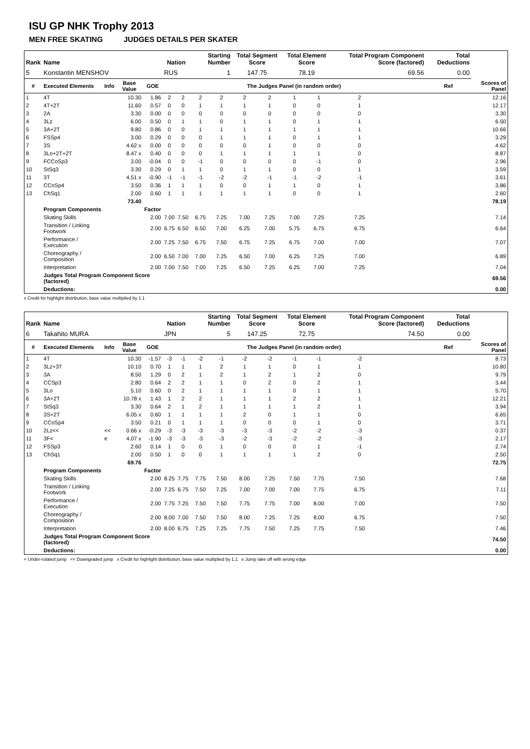ISU GP NHK Trophy 2013
MEN FREE SKATING JUDGES DETAILS PER SKATER
| Rank | Name | | | | Nation | | Starting Number | | Total Segment Score | | Total Element Score | | Total Program Component Score (factored) | | | | Total Deductions | |
| --- | --- | --- | --- | --- | --- | --- | --- | --- | --- | --- | --- | --- | --- | --- | --- | --- | --- | --- |
| 5 | Konstantin MENSHOV | | | | RUS | | 1 | | 147.75 | | 78.19 | | 69.56 | | | | 0.00 | |
| # | Executed Elements | Info | Base Value | GOE | The Judges Panel (in random order) | | | | | | | | | | | | Ref | Scores of Panel |
| 1 | 4T | | 10.30 | 1.86 | 2 | 2 | 2 | 2 | 2 | 2 | 1 | 1 | 2 | | | | | 12.16 |
| 2 | 4T+2T | | 11.60 | 0.57 | 0 | 0 | 1 | 1 | 1 | 1 | 0 | 0 | 1 | | | | | 12.17 |
| 3 | 2A | | 3.30 | 0.00 | 0 | 0 | 0 | 0 | 0 | 0 | 0 | 0 | 0 | | | | | 3.30 |
| 4 | 3Lz | | 6.00 | 0.50 | 0 | 1 | 1 | 0 | 1 | 1 | 0 | 1 | 1 | | | | | 6.50 |
| 5 | 3A+2T | | 9.80 | 0.86 | 0 | 0 | 1 | 1 | 1 | 1 | 1 | 1 | 1 | | | | | 10.66 |
| 6 | FSSp4 | | 3.00 | 0.29 | 0 | 0 | 0 | 1 | 1 | 1 | 0 | 1 | 1 | | | | | 3.29 |
| 7 | 3S | | 4.62 x | 0.00 | 0 | 0 | 0 | 0 | 0 | 1 | 0 | 0 | 0 | | | | | 4.62 |
| 8 | 3Lo+2T+2T | | 8.47 x | 0.40 | 0 | 0 | 0 | 1 | 1 | 1 | 1 | 1 | 0 | | | | | 8.87 |
| 9 | FCCoSp3 | | 3.00 | -0.04 | 0 | 0 | -1 | 0 | 0 | 0 | 0 | -1 | 0 | | | | | 2.96 |
| 10 | StSq3 | | 3.30 | 0.29 | 0 | 1 | 1 | 0 | 1 | 1 | 0 | 0 | 1 | | | | | 3.59 |
| 11 | 3T | | 4.51 x | -0.90 | -1 | -1 | -1 | -2 | -2 | -1 | -1 | -2 | -1 | | | | | 3.61 |
| 12 | CCoSp4 | | 3.50 | 0.36 | 1 | 1 | 1 | 0 | 0 | 1 | 1 | 0 | 1 | | | | | 3.86 |
| 13 | ChSq1 | | 2.00 | 0.60 | 1 | 1 | 1 | 1 | 1 | 1 | 0 | 0 | 1 | | | | | 2.60 |
| | | | 73.40 | | | | | | | | | | | | | | | 78.19 |
| | Program Components | | | Factor | | | | | | | | | | | | | | |
| | Skating Skills | | | 2.00 | 7.00 | 7.50 | 6.75 | 7.25 | 7.00 | 7.25 | 7.00 | 7.25 | 7.25 | | | | | 7.14 |
| | Transition / Linking Footwork | | | 2.00 | 6.75 | 6.50 | 6.50 | 7.00 | 6.25 | 7.00 | 5.75 | 6.75 | 6.75 | | | | | 6.64 |
| | Performance / Execution | | | 2.00 | 7.25 | 7.50 | 6.75 | 7.50 | 6.75 | 7.25 | 6.75 | 7.00 | 7.00 | | | | | 7.07 |
| | Choreography / Composition | | | 2.00 | 6.50 | 7.00 | 7.00 | 7.25 | 6.50 | 7.00 | 6.25 | 7.25 | 7.00 | | | | | 6.89 |
| | Interpretation | | | 2.00 | 7.00 | 7.50 | 7.00 | 7.25 | 6.50 | 7.25 | 6.25 | 7.00 | 7.25 | | | | | 7.04 |
| | Judges Total Program Component Score (factored) | | | | | | | | | | | | | | | | | 69.56 |
| | Deductions: | | | | | | | | | | | | | | | | | 0.00 |
x Credit for highlight distribution, base value multiplied by 1.1
| Rank | Name | | | | Nation | | Starting Number | | Total Segment Score | | Total Element Score | | Total Program Component Score (factored) | | | | Total Deductions | |
| --- | --- | --- | --- | --- | --- | --- | --- | --- | --- | --- | --- | --- | --- | --- | --- | --- | --- | --- |
| 6 | Takahito MURA | | | | JPN | | 5 | | 147.25 | | 72.75 | | 74.50 | | | | 0.00 | |
| # | Executed Elements | Info | Base Value | GOE | The Judges Panel (in random order) | | | | | | | | | | | | Ref | Scores of Panel |
| 1 | 4T | | 10.30 | -1.57 | -3 | -1 | -2 | -1 | -2 | -2 | -1 | -1 | -2 | | | | | 8.73 |
| 2 | 3Lz+3T | | 10.10 | 0.70 | 1 | 1 | 1 | 2 | 1 | 1 | 0 | 1 | 1 | | | | | 10.80 |
| 3 | 3A | | 8.50 | 1.29 | 0 | 2 | 1 | 2 | 1 | 2 | 1 | 2 | 0 | | | | | 9.79 |
| 4 | CCSp3 | | 2.80 | 0.64 | 2 | 2 | 1 | 1 | 0 | 2 | 0 | 2 | 1 | | | | | 3.44 |
| 5 | 3Lo | | 5.10 | 0.60 | 0 | 2 | 1 | 1 | 1 | 1 | 0 | 1 | 1 | | | | | 5.70 |
| 6 | 3A+2T | | 10.78 x | 1.43 | 1 | 2 | 2 | 1 | 1 | 1 | 2 | 2 | 1 | | | | | 12.21 |
| 7 | StSq3 | | 3.30 | 0.64 | 2 | 1 | 2 | 1 | 1 | 1 | 1 | 2 | 1 | | | | | 3.94 |
| 8 | 3S+2T | | 6.05 x | 0.60 | 1 | 1 | 1 | 1 | 2 | 0 | 1 | 1 | 0 | | | | | 6.65 |
| 9 | CCoSp4 | | 3.50 | 0.21 | 0 | 1 | 1 | 1 | 0 | 0 | 0 | 1 | 0 | | | | | 3.71 |
| 10 | 2Lz<< | << | 0.66 x | -0.29 | -3 | -3 | -3 | -3 | -3 | -3 | -2 | -2 | -3 | | | | | 0.37 |
| 11 | 3F< | e | 4.07 x | -1.90 | -3 | -3 | -3 | -3 | -2 | -3 | -2 | -2 | -3 | | | | | 2.17 |
| 12 | FSSp3 | | 2.60 | 0.14 | 1 | 0 | 0 | 1 | 0 | 0 | 0 | 1 | -1 | | | | | 2.74 |
| 13 | ChSq1 | | 2.00 | 0.50 | 1 | 0 | 0 | 1 | 1 | 1 | 1 | 2 | 0 | | | | | 2.50 |
| | | | 69.76 | | | | | | | | | | | | | | | 72.75 |
| | Program Components | | | Factor | | | | | | | | | | | | | | |
| | Skating Skills | | | 2.00 | 8.25 | 7.75 | 7.75 | 7.50 | 8.00 | 7.25 | 7.50 | 7.75 | 7.50 | | | | | 7.68 |
| | Transition / Linking Footwork | | | 2.00 | 7.25 | 6.75 | 7.50 | 7.25 | 7.00 | 7.00 | 7.00 | 7.75 | 6.75 | | | | | 7.11 |
| | Performance / Execution | | | 2.00 | 7.75 | 7.25 | 7.50 | 7.50 | 7.75 | 7.75 | 7.00 | 8.00 | 7.00 | | | | | 7.50 |
| | Choreography / Composition | | | 2.00 | 8.00 | 7.00 | 7.50 | 7.50 | 8.00 | 7.25 | 7.25 | 8.00 | 6.75 | | | | | 7.50 |
| | Interpretation | | | 2.00 | 8.00 | 6.75 | 7.25 | 7.25 | 7.75 | 7.50 | 7.25 | 7.75 | 7.50 | | | | | 7.46 |
| | Judges Total Program Component Score (factored) | | | | | | | | | | | | | | | | | 74.50 |
| | Deductions: | | | | | | | | | | | | | | | | | 0.00 |
< Under-rotated jump << Downgraded jump x Credit for highlight distribution, base value multiplied by 1.1 e Jump take off with wrong edge